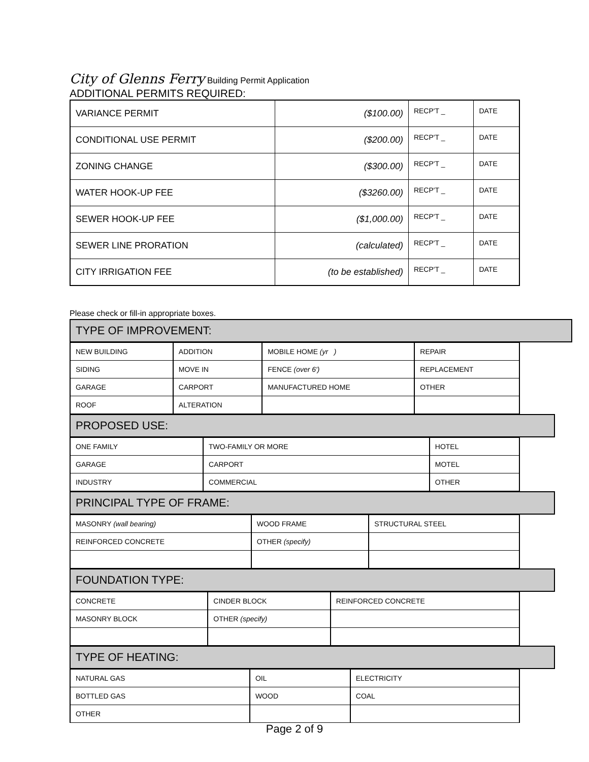City of Glenns Ferry Building Permit Application
ADDITIONAL PERMITS REQUIRED:
| VARIANCE PERMIT | ($100.00) | RECP'T _ | DATE |
| CONDITIONAL USE PERMIT | ($200.00) | RECP'T _ | DATE |
| ZONING CHANGE | ($300.00) | RECP'T _ | DATE |
| WATER HOOK-UP FEE | ($3260.00) | RECP'T _ | DATE |
| SEWER HOOK-UP FEE | ($1,000.00) | RECP'T _ | DATE |
| SEWER LINE PRORATION | (calculated) | RECP'T _ | DATE |
| CITY IRRIGATION FEE | (to be established) | RECP'T _ | DATE |
Please check or fill-in appropriate boxes.
TYPE OF IMPROVEMENT:
| NEW BUILDING | ADDITION | MOBILE HOME (yr ) | REPAIR |
| SIDING | MOVE IN | FENCE (over 6') | REPLACEMENT |
| GARAGE | CARPORT | MANUFACTURED HOME | OTHER |
| ROOF | ALTERATION | | |
PROPOSED USE:
| ONE FAMILY | TWO-FAMILY OR MORE | HOTEL |
| GARAGE | CARPORT | MOTEL |
| INDUSTRY | COMMERCIAL | OTHER |
PRINCIPAL TYPE OF FRAME:
| MASONRY (wall bearing) | WOOD FRAME | STRUCTURAL STEEL |
| REINFORCED CONCRETE | OTHER (specify) | |
FOUNDATION TYPE:
| CONCRETE | CINDER BLOCK | REINFORCED CONCRETE |
| MASONRY BLOCK | OTHER (specify) | |
TYPE OF HEATING:
| NATURAL GAS | OIL | ELECTRICITY |
| BOTTLED GAS | WOOD | COAL |
| OTHER | | |
Page 2 of 9